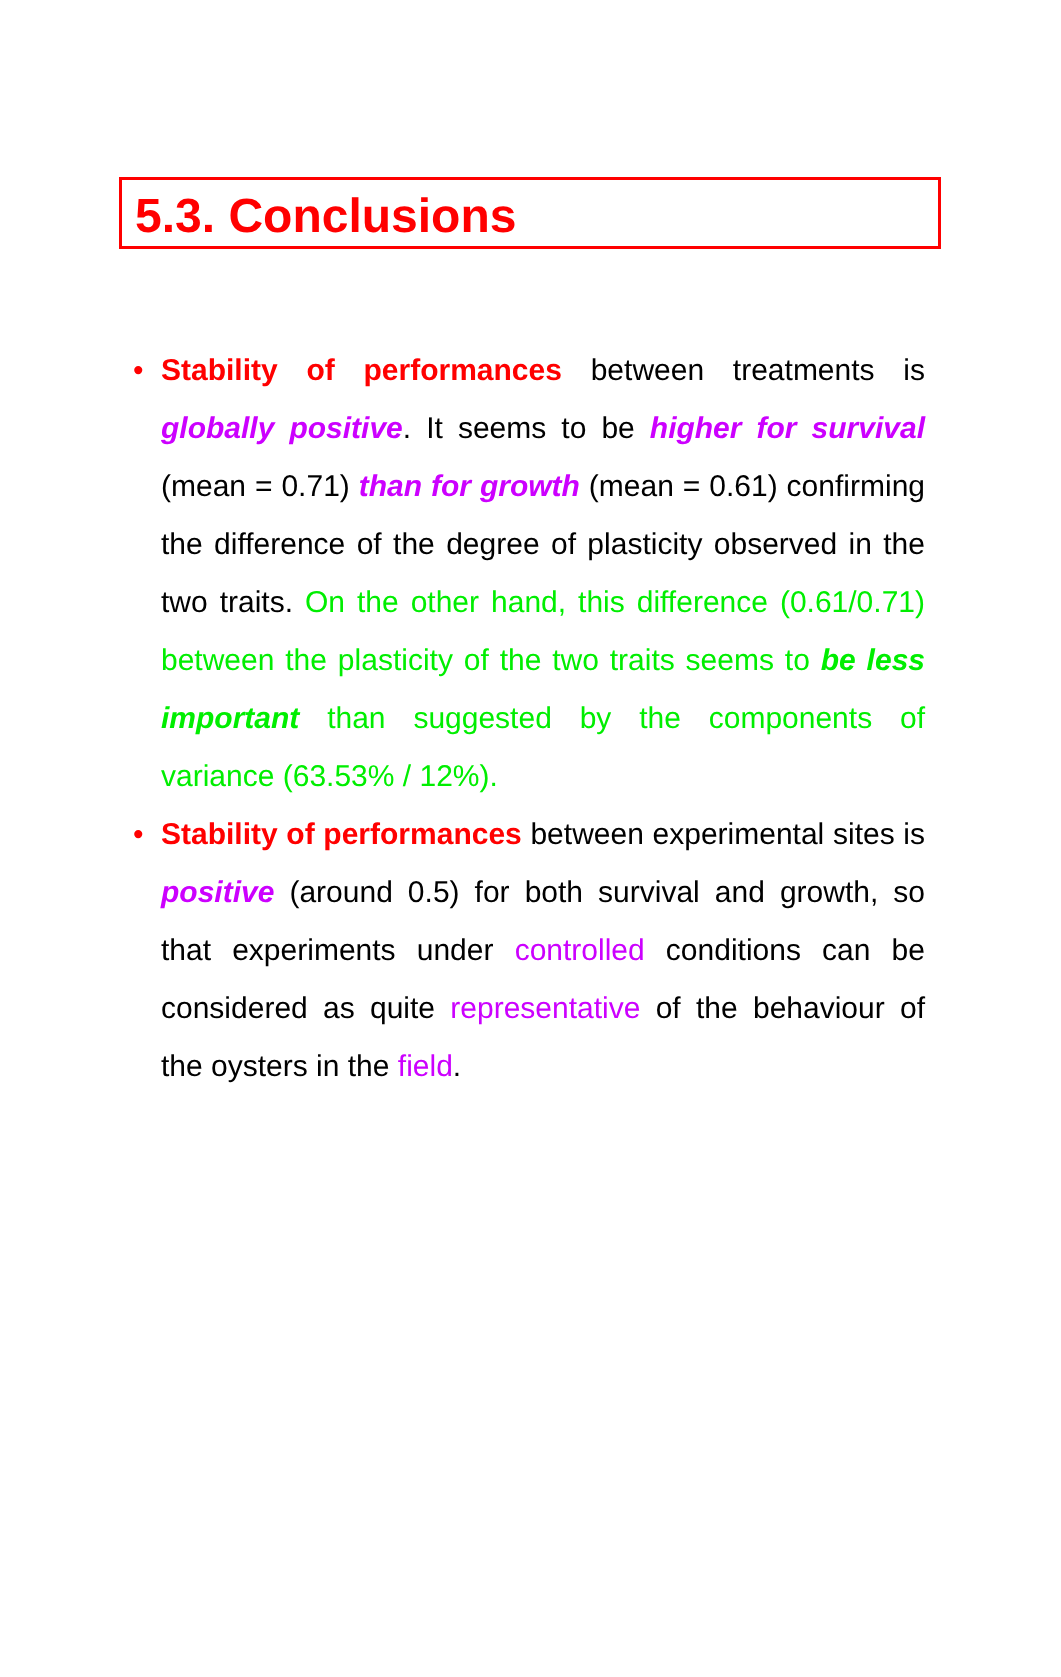5.3. Conclusions
• Stability of performances between treatments is globally positive. It seems to be higher for survival (mean = 0.71) than for growth (mean = 0.61) confirming the difference of the degree of plasticity observed in the two traits. On the other hand, this difference (0.61/0.71) between the plasticity of the two traits seems to be less important than suggested by the components of variance (63.53% / 12%).
• Stability of performances between experimental sites is positive (around 0.5) for both survival and growth, so that experiments under controlled conditions can be considered as quite representative of the behaviour of the oysters in the field.